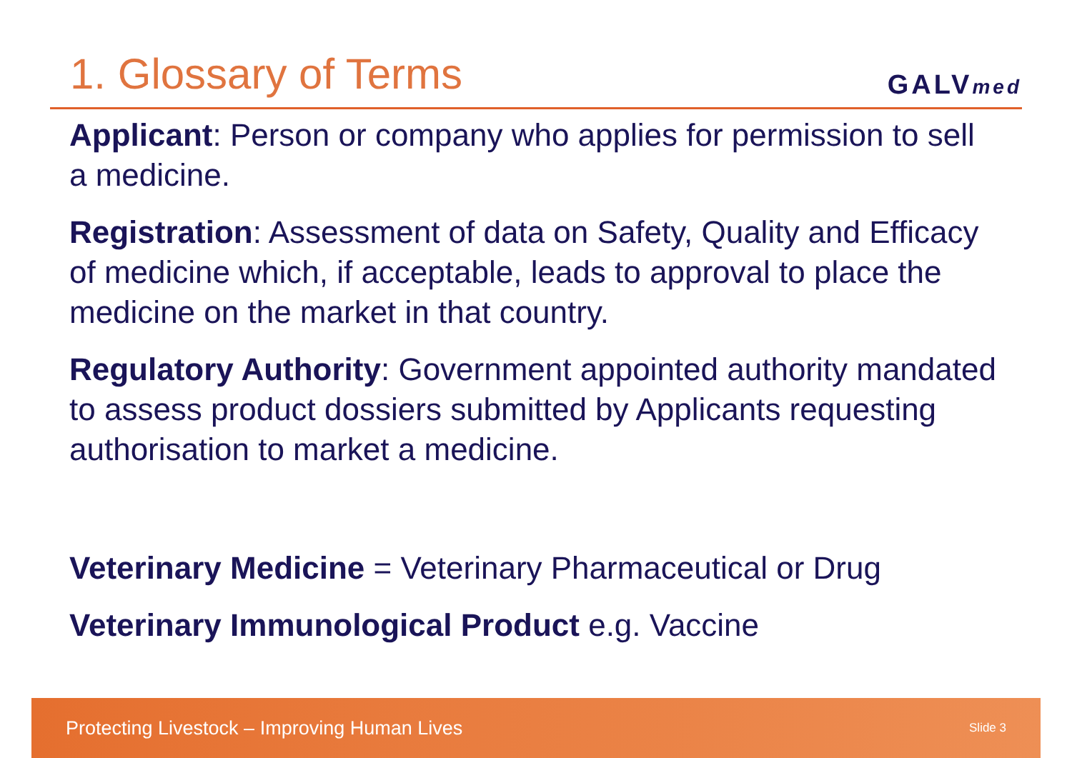1. Glossary of Terms
GALVmed
Applicant: Person or company who applies for permission to sell a medicine.
Registration: Assessment of data on Safety, Quality and Efficacy of medicine which, if acceptable, leads to approval to place the medicine on the market in that country.
Regulatory Authority: Government appointed authority mandated to assess product dossiers submitted by Applicants requesting authorisation to market a medicine.
Veterinary Medicine = Veterinary Pharmaceutical or Drug
Veterinary Immunological Product e.g. Vaccine
Protecting Livestock – Improving Human Lives Slide 3